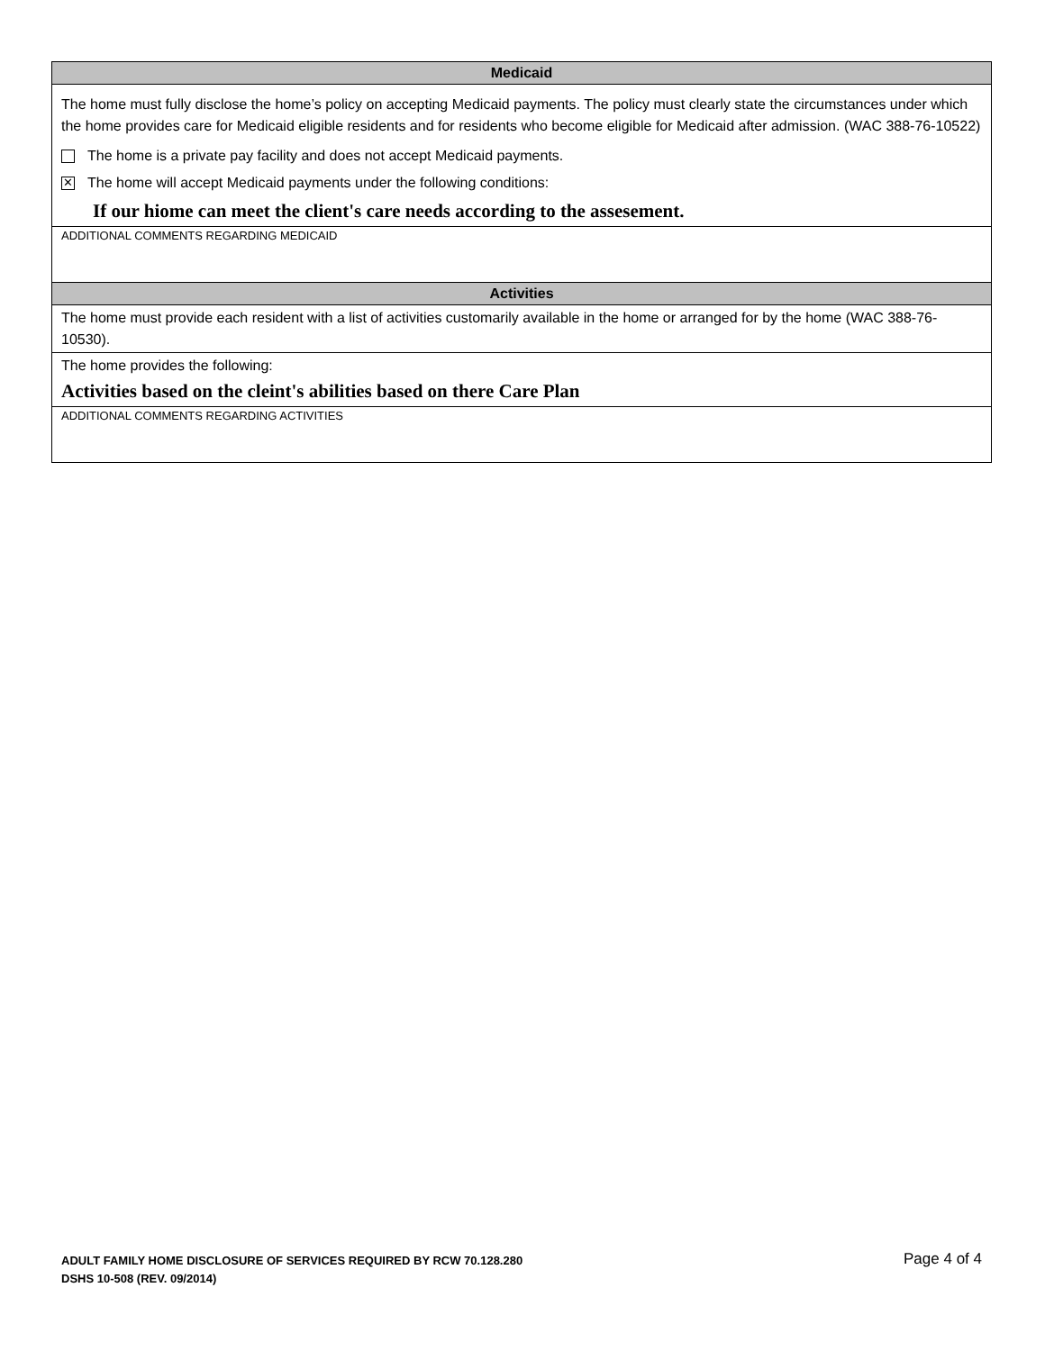Medicaid
The home must fully disclose the home’s policy on accepting Medicaid payments. The policy must clearly state the circumstances under which the home provides care for Medicaid eligible residents and for residents who become eligible for Medicaid after admission. (WAC 388-76-10522)
The home is a private pay facility and does not accept Medicaid payments.
✕ The home will accept Medicaid payments under the following conditions:
If our hiome can meet the client's care needs according to the assesement.
ADDITIONAL COMMENTS REGARDING MEDICAID
Activities
The home must provide each resident with a list of activities customarily available in the home or arranged for by the home (WAC 388-76-10530).
The home provides the following:
Activities based on the cleint's abilities based on there Care Plan
ADDITIONAL COMMENTS REGARDING ACTIVITIES
ADULT FAMILY HOME DISCLOSURE OF SERVICES REQUIRED BY RCW 70.128.280
DSHS 10-508 (REV. 09/2014)
Page 4 of 4